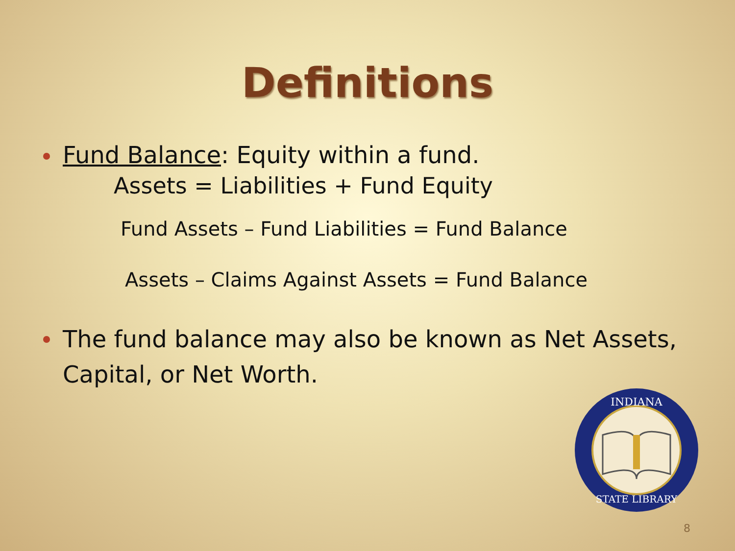Definitions
Fund Balance: Equity within a fund.
Assets = Liabilities + Fund Equity
Fund Assets – Fund Liabilities = Fund Balance
Assets – Claims Against Assets = Fund Balance
The fund balance may also be known as Net Assets, Capital, or Net Worth.
INDIANA
STATE LIBRARY
8